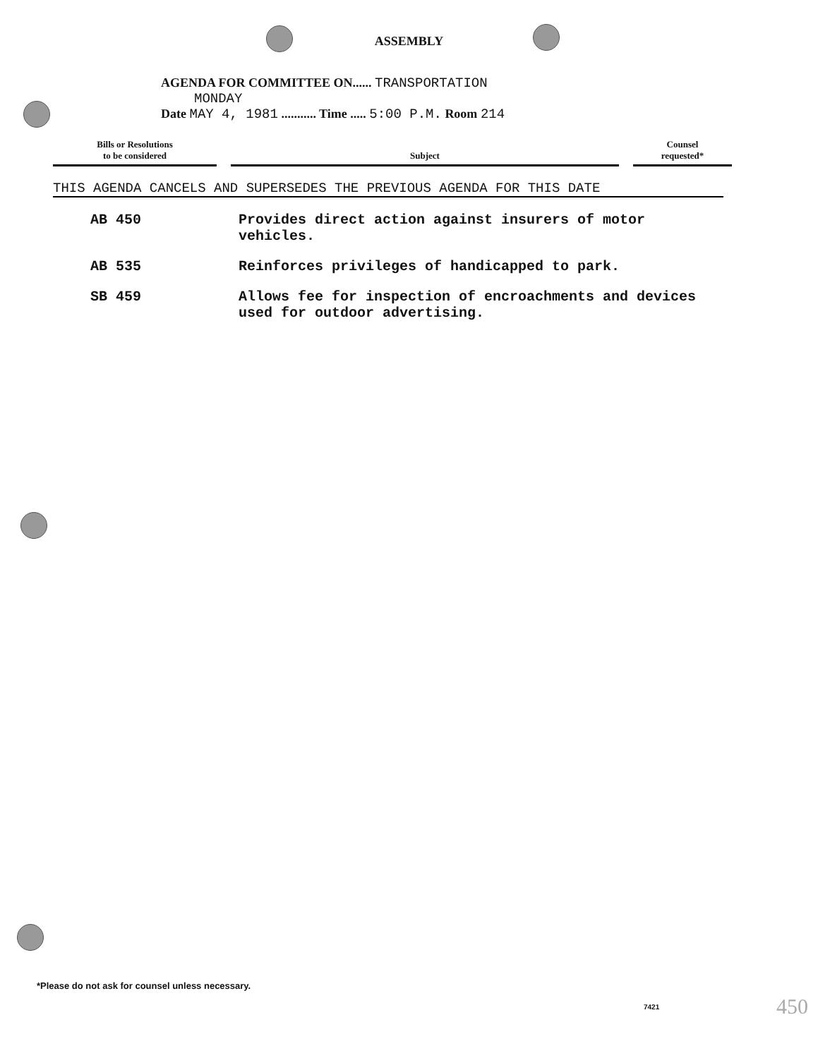ASSEMBLY
AGENDA FOR COMMITTEE ON...... TRANSPORTATION
MONDAY
Date MAY 4, 1981 ........... Time ..... 5:00 P.M. Room 214
Bills or Resolutions
to be considered
Subject
Counsel
requested*
THIS AGENDA CANCELS AND SUPERSEDES THE PREVIOUS AGENDA FOR THIS DATE
AB 450 Provides direct action against insurers of motor vehicles.
AB 535 Reinforces privileges of handicapped to park.
SB 459 Allows fee for inspection of encroachments and devices used for outdoor advertising.
*Please do not ask for counsel unless necessary.
7421 450